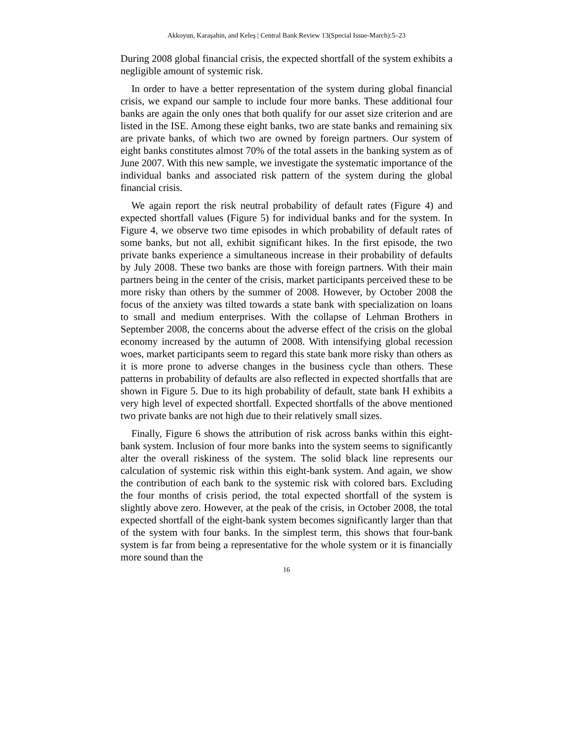Akkoyun, Karaşahin, and Keleş | Central Bank Review 13(Special Issue-March):5–23
During 2008 global financial crisis, the expected shortfall of the system exhibits a negligible amount of systemic risk.
In order to have a better representation of the system during global financial crisis, we expand our sample to include four more banks. These additional four banks are again the only ones that both qualify for our asset size criterion and are listed in the ISE. Among these eight banks, two are state banks and remaining six are private banks, of which two are owned by foreign partners. Our system of eight banks constitutes almost 70% of the total assets in the banking system as of June 2007. With this new sample, we investigate the systematic importance of the individual banks and associated risk pattern of the system during the global financial crisis.
We again report the risk neutral probability of default rates (Figure 4) and expected shortfall values (Figure 5) for individual banks and for the system. In Figure 4, we observe two time episodes in which probability of default rates of some banks, but not all, exhibit significant hikes. In the first episode, the two private banks experience a simultaneous increase in their probability of defaults by July 2008. These two banks are those with foreign partners. With their main partners being in the center of the crisis, market participants perceived these to be more risky than others by the summer of 2008. However, by October 2008 the focus of the anxiety was tilted towards a state bank with specialization on loans to small and medium enterprises. With the collapse of Lehman Brothers in September 2008, the concerns about the adverse effect of the crisis on the global economy increased by the autumn of 2008. With intensifying global recession woes, market participants seem to regard this state bank more risky than others as it is more prone to adverse changes in the business cycle than others. These patterns in probability of defaults are also reflected in expected shortfalls that are shown in Figure 5. Due to its high probability of default, state bank H exhibits a very high level of expected shortfall. Expected shortfalls of the above mentioned two private banks are not high due to their relatively small sizes.
Finally, Figure 6 shows the attribution of risk across banks within this eight-bank system. Inclusion of four more banks into the system seems to significantly alter the overall riskiness of the system. The solid black line represents our calculation of systemic risk within this eight-bank system. And again, we show the contribution of each bank to the systemic risk with colored bars. Excluding the four months of crisis period, the total expected shortfall of the system is slightly above zero. However, at the peak of the crisis, in October 2008, the total expected shortfall of the eight-bank system becomes significantly larger than that of the system with four banks. In the simplest term, this shows that four-bank system is far from being a representative for the whole system or it is financially more sound than the
16